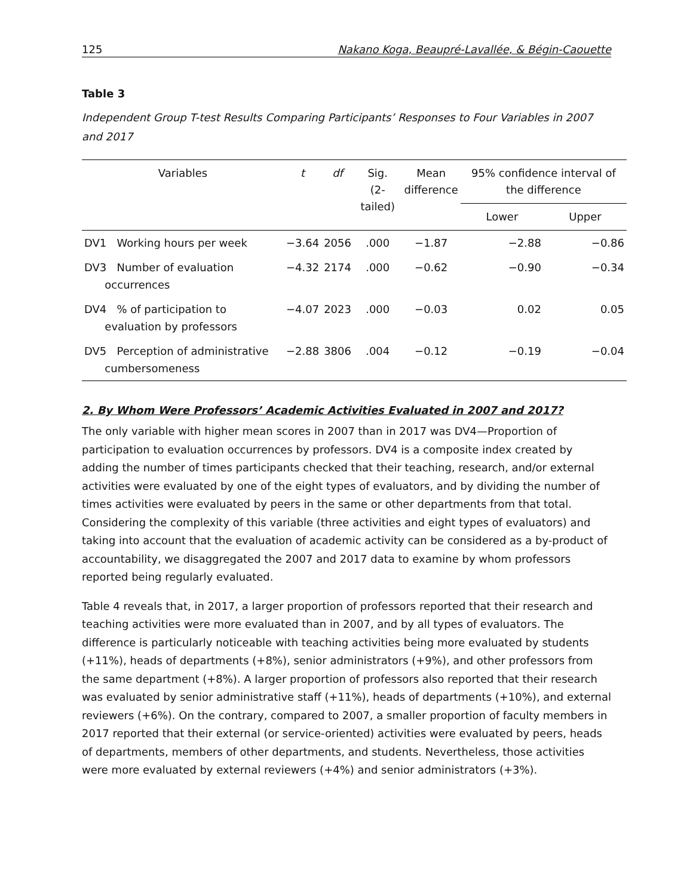125 Nakano Koga, Beaupré-Lavallée, & Bégin-Caouette
Table 3
Independent Group T-test Results Comparing Participants’ Responses to Four Variables in 2007 and 2017
| Variables | t | df | Sig. (2-tailed) | Mean difference | 95% confidence interval of the difference | |
| --- | --- | --- | --- | --- | --- | --- |
| | | | | | Lower | Upper |
| DV1 Working hours per week | −3.64 | 2056 | .000 | −1.87 | −2.88 | −0.86 |
| DV3 Number of evaluation occurrences | −4.32 | 2174 | .000 | −0.62 | −0.90 | −0.34 |
| DV4 % of participation to evaluation by professors | −4.07 | 2023 | .000 | −0.03 | 0.02 | 0.05 |
| DV5 Perception of administrative cumbersomeness | −2.88 | 3806 | .004 | −0.12 | −0.19 | −0.04 |
2. By Whom Were Professors’ Academic Activities Evaluated in 2007 and 2017?
The only variable with higher mean scores in 2007 than in 2017 was DV4—Proportion of participation to evaluation occurrences by professors. DV4 is a composite index created by adding the number of times participants checked that their teaching, research, and/or external activities were evaluated by one of the eight types of evaluators, and by dividing the number of times activities were evaluated by peers in the same or other departments from that total. Considering the complexity of this variable (three activities and eight types of evaluators) and taking into account that the evaluation of academic activity can be considered as a by-product of accountability, we disaggregated the 2007 and 2017 data to examine by whom professors reported being regularly evaluated.
Table 4 reveals that, in 2017, a larger proportion of professors reported that their research and teaching activities were more evaluated than in 2007, and by all types of evaluators. The difference is particularly noticeable with teaching activities being more evaluated by students (+11%), heads of departments (+8%), senior administrators (+9%), and other professors from the same department (+8%). A larger proportion of professors also reported that their research was evaluated by senior administrative staff (+11%), heads of departments (+10%), and external reviewers (+6%). On the contrary, compared to 2007, a smaller proportion of faculty members in 2017 reported that their external (or service-oriented) activities were evaluated by peers, heads of departments, members of other departments, and students. Nevertheless, those activities were more evaluated by external reviewers (+4%) and senior administrators (+3%).